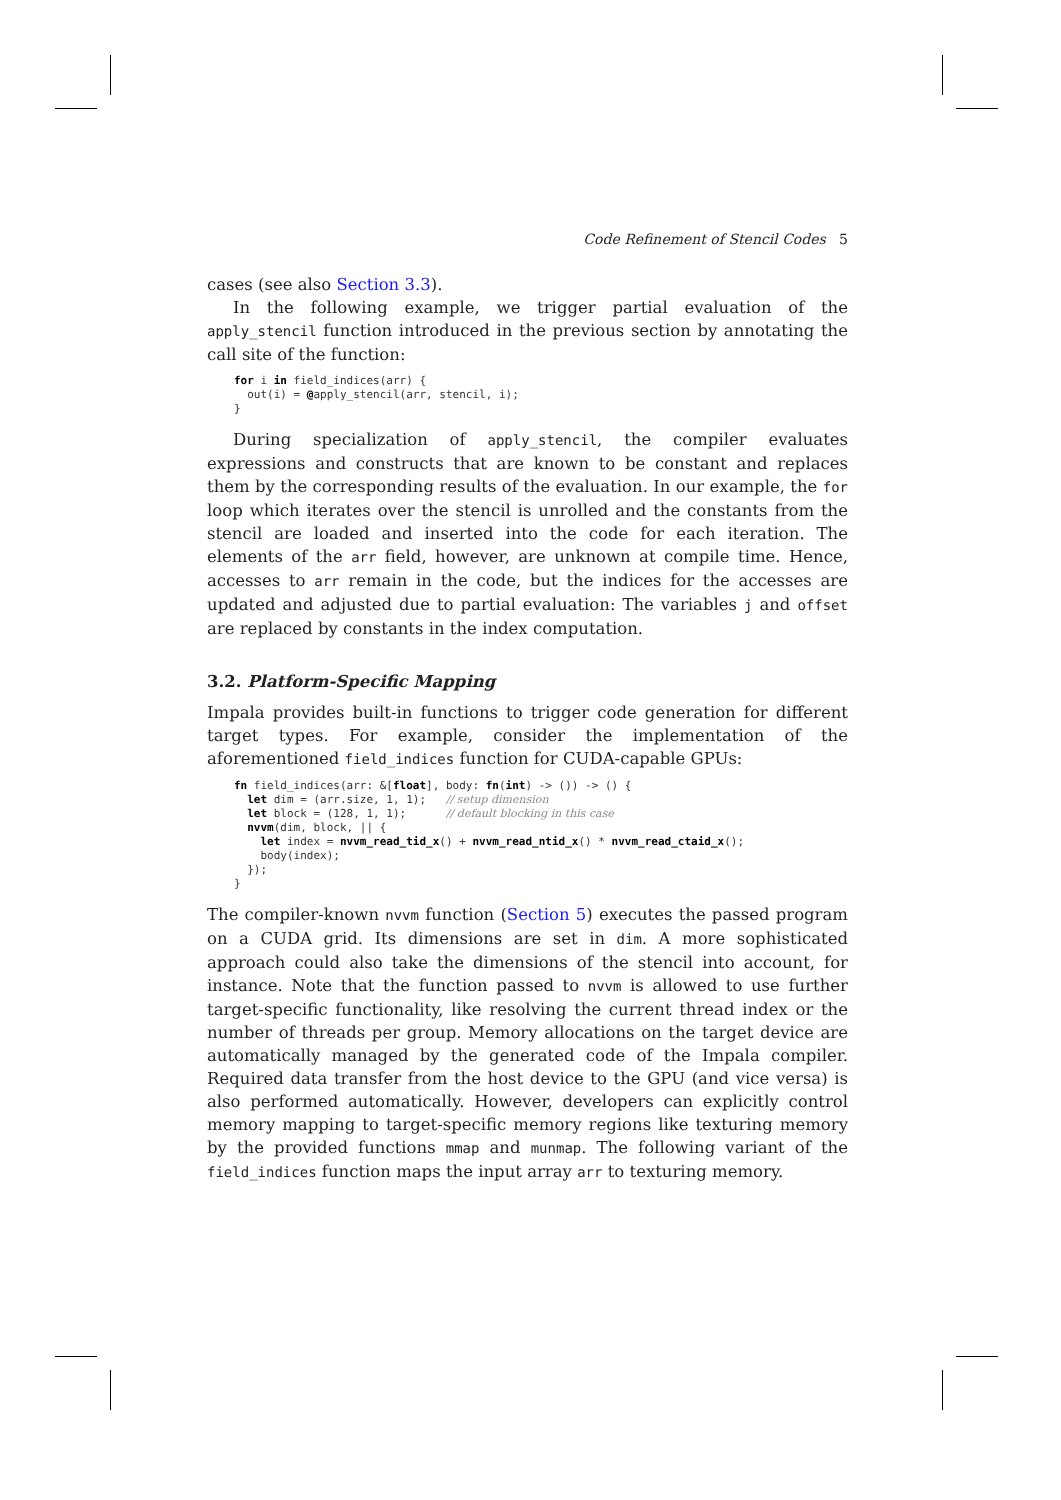Code Refinement of Stencil Codes 5
cases (see also Section 3.3).
In the following example, we trigger partial evaluation of the apply_stencil function introduced in the previous section by annotating the call site of the function:
for i in field_indices(arr) {
  out(i) = @apply_stencil(arr, stencil, i);
}
During specialization of apply_stencil, the compiler evaluates expressions and constructs that are known to be constant and replaces them by the corresponding results of the evaluation. In our example, the for loop which iterates over the stencil is unrolled and the constants from the stencil are loaded and inserted into the code for each iteration. The elements of the arr field, however, are unknown at compile time. Hence, accesses to arr remain in the code, but the indices for the accesses are updated and adjusted due to partial evaluation: The variables j and offset are replaced by constants in the index computation.
3.2. Platform-Specific Mapping
Impala provides built-in functions to trigger code generation for different target types. For example, consider the implementation of the aforementioned field_indices function for CUDA-capable GPUs:
fn field_indices(arr: &[float], body: fn(int) -> ()) -> () {
  let dim = (arr.size, 1, 1);   // setup dimension
  let block = (128, 1, 1);      // default blocking in this case
  nvvm(dim, block, || {
    let index = nvvm_read_tid_x() + nvvm_read_ntid_x() * nvvm_read_ctaid_x();
    body(index);
  });
}
The compiler-known nvvm function (Section 5) executes the passed program on a CUDA grid. Its dimensions are set in dim. A more sophisticated approach could also take the dimensions of the stencil into account, for instance. Note that the function passed to nvvm is allowed to use further target-specific functionality, like resolving the current thread index or the number of threads per group. Memory allocations on the target device are automatically managed by the generated code of the Impala compiler. Required data transfer from the host device to the GPU (and vice versa) is also performed automatically. However, developers can explicitly control memory mapping to target-specific memory regions like texturing memory by the provided functions mmap and munmap. The following variant of the field_indices function maps the input array arr to texturing memory.